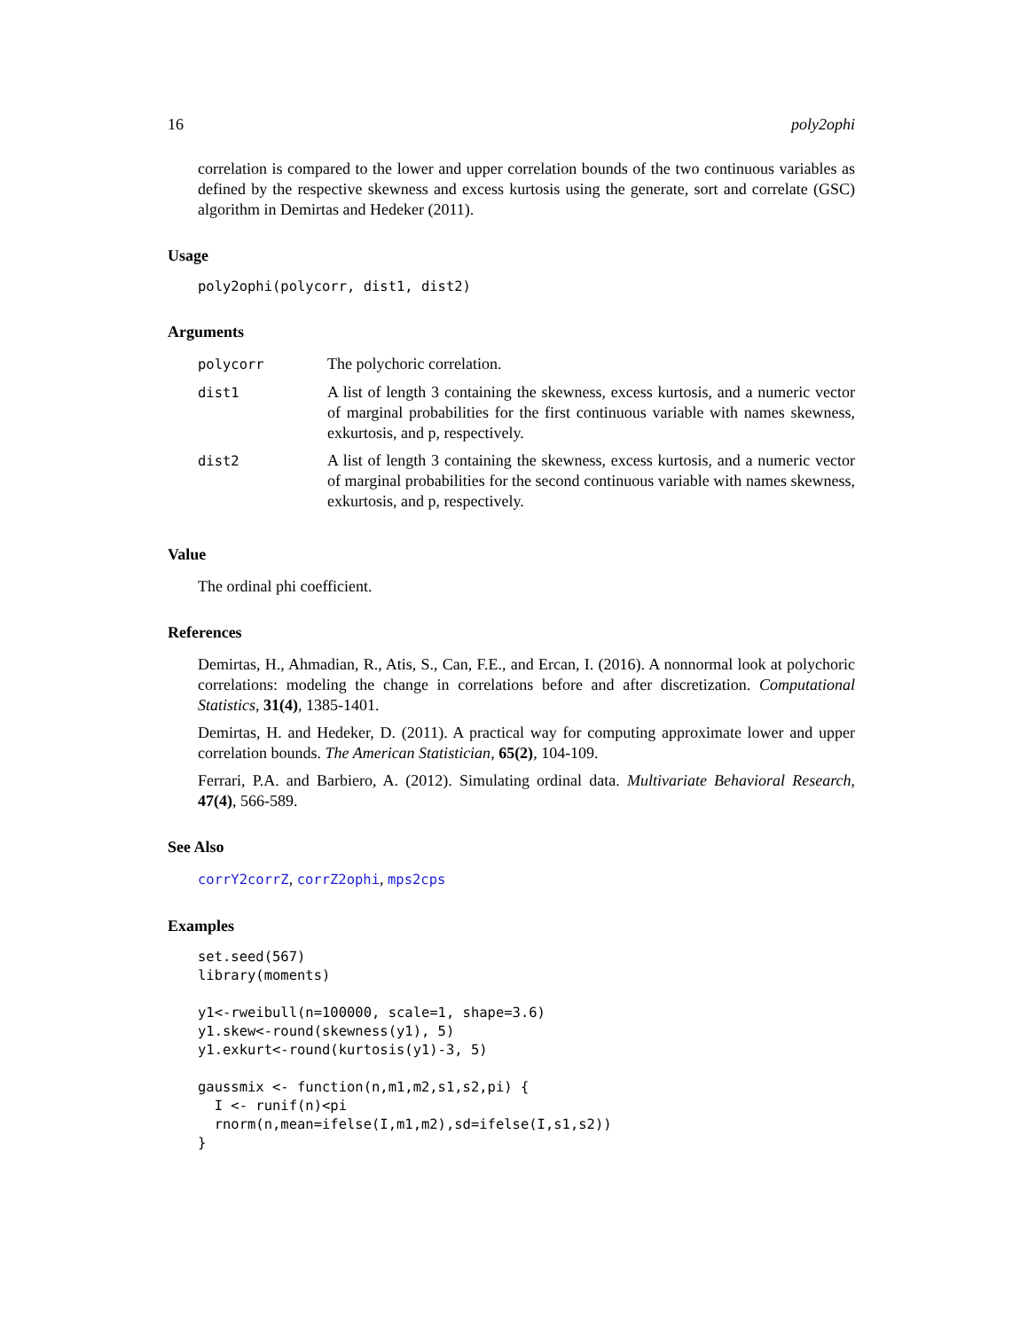16 poly2ophi
correlation is compared to the lower and upper correlation bounds of the two continuous variables as defined by the respective skewness and excess kurtosis using the generate, sort and correlate (GSC) algorithm in Demirtas and Hedeker (2011).
Usage
poly2ophi(polycorr, dist1, dist2)
Arguments
| polycorr | The polychoric correlation. |
| dist1 | A list of length 3 containing the skewness, excess kurtosis, and a numeric vector of marginal probabilities for the first continuous variable with names skewness, exkurtosis, and p, respectively. |
| dist2 | A list of length 3 containing the skewness, excess kurtosis, and a numeric vector of marginal probabilities for the second continuous variable with names skewness, exkurtosis, and p, respectively. |
Value
The ordinal phi coefficient.
References
Demirtas, H., Ahmadian, R., Atis, S., Can, F.E., and Ercan, I. (2016). A nonnormal look at polychoric correlations: modeling the change in correlations before and after discretization. Computational Statistics, 31(4), 1385-1401.
Demirtas, H. and Hedeker, D. (2011). A practical way for computing approximate lower and upper correlation bounds. The American Statistician, 65(2), 104-109.
Ferrari, P.A. and Barbiero, A. (2012). Simulating ordinal data. Multivariate Behavioral Research, 47(4), 566-589.
See Also
corrY2corrZ, corrZ2ophi, mps2cps
Examples
set.seed(567)
library(moments)

y1<-rweibull(n=100000, scale=1, shape=3.6)
y1.skew<-round(skewness(y1), 5)
y1.exkurt<-round(kurtosis(y1)-3, 5)

gaussmix <- function(n,m1,m2,s1,s2,pi) {
  I <- runif(n)<pi
  rnorm(n,mean=ifelse(I,m1,m2),sd=ifelse(I,s1,s2))
}